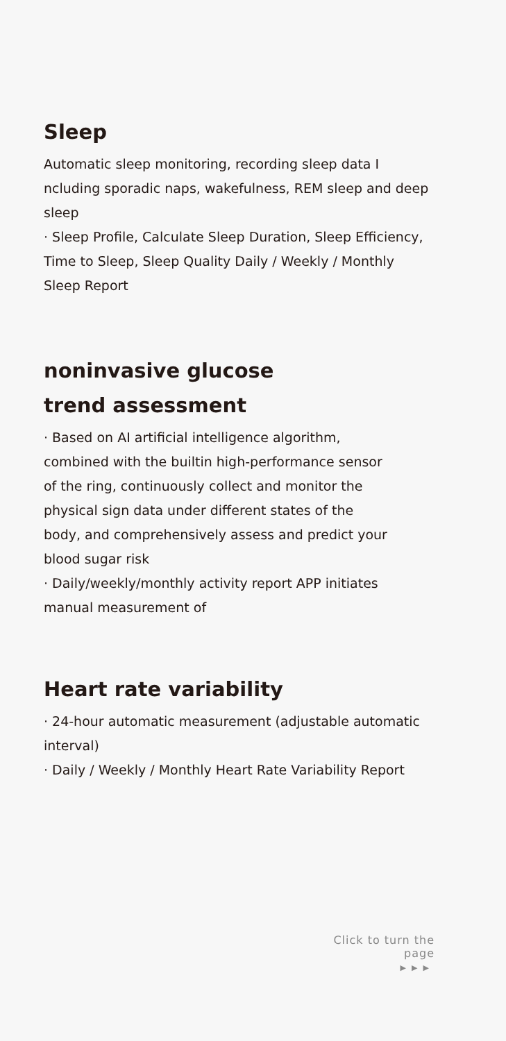Sleep
Automatic sleep monitoring, recording sleep data I ncluding sporadic naps, wakefulness, REM sleep and deep sleep · Sleep Profile, Calculate Sleep Duration, Sleep Efficiency, Time to Sleep, Sleep Quality Daily / Weekly / Monthly Sleep Report
noninvasive glucose
trend assessment
· Based on AI artificial intelligence algorithm, combined with the builtin high-performance sensor of the ring, continuously collect and monitor the physical sign data under different states of the body, and comprehensively assess and predict your blood sugar risk · Daily/weekly/monthly activity report APP initiates manual measurement of
Heart rate variability
· 24-hour automatic measurement (adjustable automatic interval) · Daily / Weekly / Monthly Heart Rate Variability Report
Click to turn the page
▶▶▶